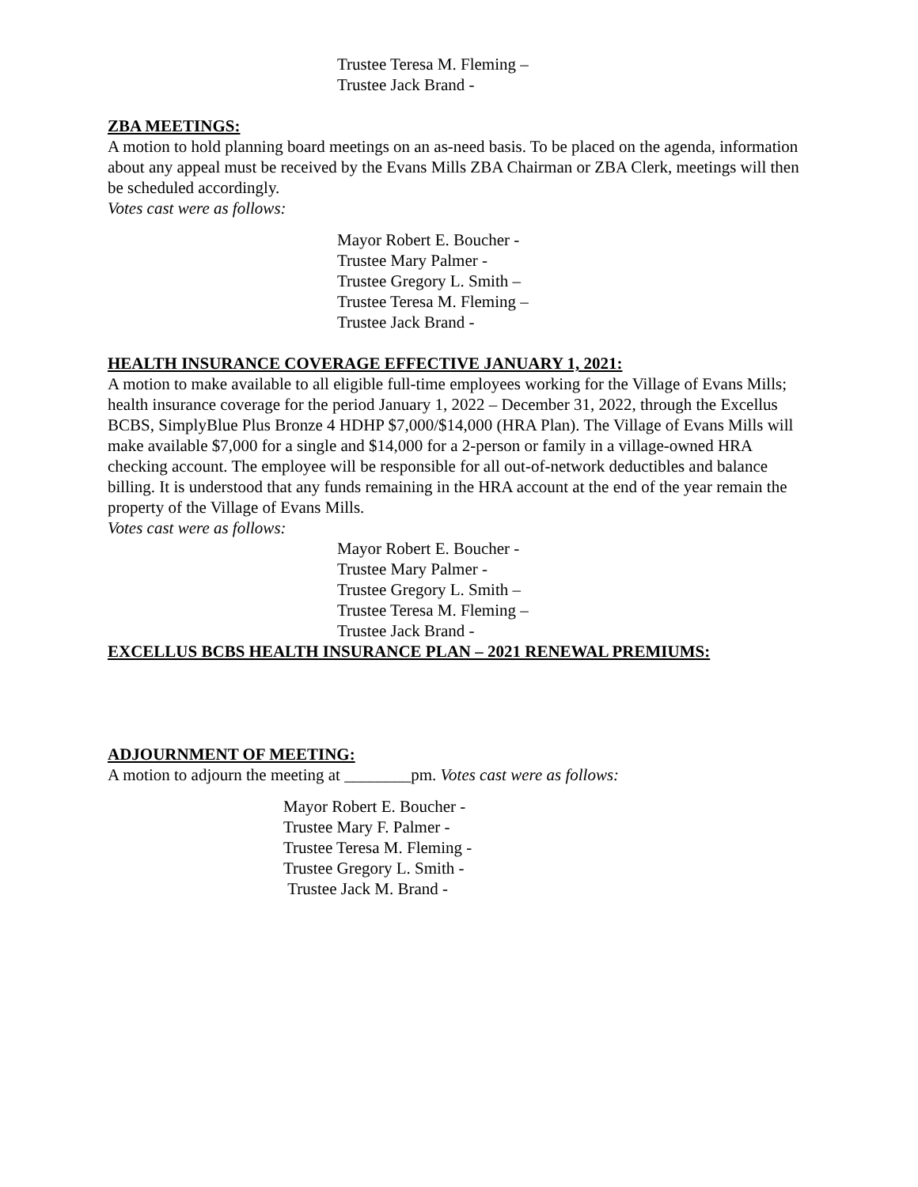Trustee Teresa M. Fleming –
Trustee Jack Brand -
ZBA MEETINGS:
A motion to hold planning board meetings on an as-need basis. To be placed on the agenda, information about any appeal must be received by the Evans Mills ZBA Chairman or ZBA Clerk, meetings will then be scheduled accordingly.
Votes cast were as follows:
Mayor Robert E. Boucher -
Trustee Mary Palmer -
Trustee Gregory L. Smith –
Trustee Teresa M. Fleming –
Trustee Jack Brand -
HEALTH INSURANCE COVERAGE EFFECTIVE JANUARY 1, 2021:
A motion to make available to all eligible full-time employees working for the Village of Evans Mills; health insurance coverage for the period January 1, 2022 – December 31, 2022, through the Excellus BCBS, SimplyBlue Plus Bronze 4 HDHP $7,000/$14,000 (HRA Plan). The Village of Evans Mills will make available $7,000 for a single and $14,000 for a 2-person or family in a village-owned HRA checking account. The employee will be responsible for all out-of-network deductibles and balance billing. It is understood that any funds remaining in the HRA account at the end of the year remain the property of the Village of Evans Mills.
Votes cast were as follows:
Mayor Robert E. Boucher -
Trustee Mary Palmer -
Trustee Gregory L. Smith –
Trustee Teresa M. Fleming –
Trustee Jack Brand -
EXCELLUS BCBS HEALTH INSURANCE PLAN – 2021 RENEWAL PREMIUMS:
ADJOURNMENT OF MEETING:
A motion to adjourn the meeting at ________pm. Votes cast were as follows:
Mayor Robert E. Boucher -
Trustee Mary F. Palmer -
Trustee Teresa M. Fleming -
Trustee Gregory L. Smith -
Trustee Jack M. Brand -